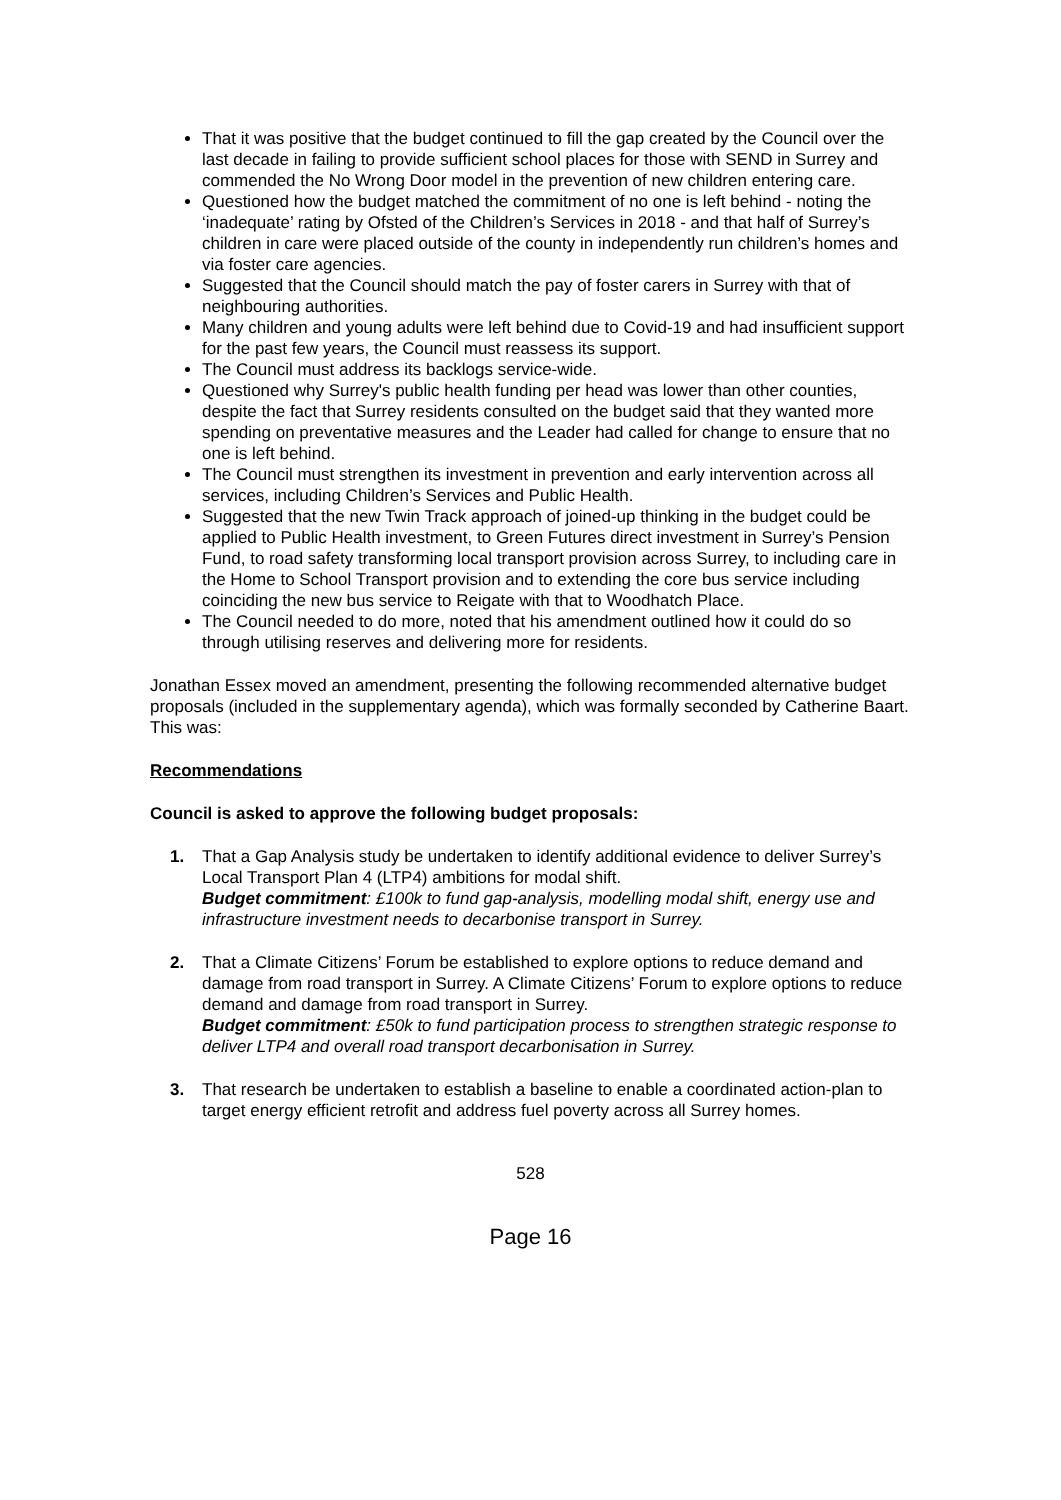That it was positive that the budget continued to fill the gap created by the Council over the last decade in failing to provide sufficient school places for those with SEND in Surrey and commended the No Wrong Door model in the prevention of new children entering care.
Questioned how the budget matched the commitment of no one is left behind - noting the ‘inadequate’ rating by Ofsted of the Children’s Services in 2018 - and that half of Surrey’s children in care were placed outside of the county in independently run children’s homes and via foster care agencies.
Suggested that the Council should match the pay of foster carers in Surrey with that of neighbouring authorities.
Many children and young adults were left behind due to Covid-19 and had insufficient support for the past few years, the Council must reassess its support.
The Council must address its backlogs service-wide.
Questioned why Surrey's public health funding per head was lower than other counties, despite the fact that Surrey residents consulted on the budget said that they wanted more spending on preventative measures and the Leader had called for change to ensure that no one is left behind.
The Council must strengthen its investment in prevention and early intervention across all services, including Children’s Services and Public Health.
Suggested that the new Twin Track approach of joined-up thinking in the budget could be applied to Public Health investment, to Green Futures direct investment in Surrey’s Pension Fund, to road safety transforming local transport provision across Surrey, to including care in the Home to School Transport provision and to extending the core bus service including coinciding the new bus service to Reigate with that to Woodhatch Place.
The Council needed to do more, noted that his amendment outlined how it could do so through utilising reserves and delivering more for residents.
Jonathan Essex moved an amendment, presenting the following recommended alternative budget proposals (included in the supplementary agenda), which was formally seconded by Catherine Baart. This was:
Recommendations
Council is asked to approve the following budget proposals:
1. That a Gap Analysis study be undertaken to identify additional evidence to deliver Surrey’s Local Transport Plan 4 (LTP4) ambitions for modal shift.
Budget commitment: £100k to fund gap-analysis, modelling modal shift, energy use and infrastructure investment needs to decarbonise transport in Surrey.
2. That a Climate Citizens’ Forum be established to explore options to reduce demand and damage from road transport in Surrey. A Climate Citizens’ Forum to explore options to reduce demand and damage from road transport in Surrey.
Budget commitment: £50k to fund participation process to strengthen strategic response to deliver LTP4 and overall road transport decarbonisation in Surrey.
3. That research be undertaken to establish a baseline to enable a coordinated action-plan to target energy efficient retrofit and address fuel poverty across all Surrey homes.
528
Page 16